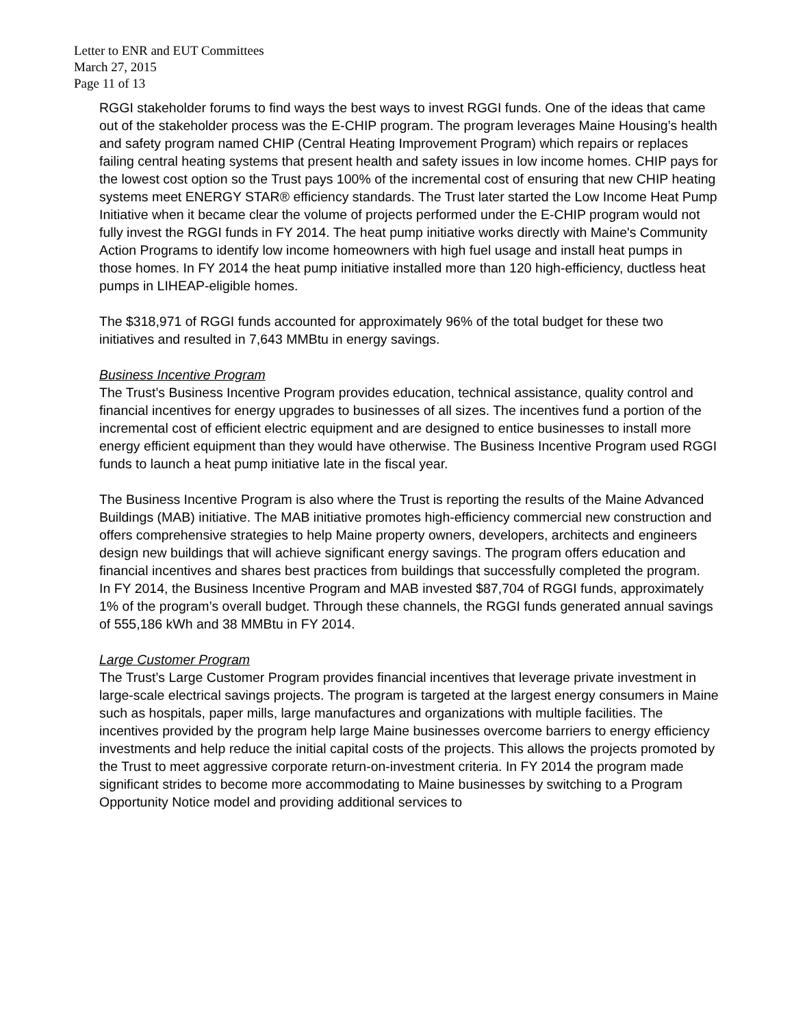Letter to ENR and EUT Committees
March 27, 2015
Page 11 of 13
RGGI stakeholder forums to find ways the best ways to invest RGGI funds. One of the ideas that came out of the stakeholder process was the E-CHIP program. The program leverages Maine Housing’s health and safety program named CHIP (Central Heating Improvement Program) which repairs or replaces failing central heating systems that present health and safety issues in low income homes. CHIP pays for the lowest cost option so the Trust pays 100% of the incremental cost of ensuring that new CHIP heating systems meet ENERGY STAR® efficiency standards. The Trust later started the Low Income Heat Pump Initiative when it became clear the volume of projects performed under the E-CHIP program would not fully invest the RGGI funds in FY 2014. The heat pump initiative works directly with Maine's Community Action Programs to identify low income homeowners with high fuel usage and install heat pumps in those homes. In FY 2014 the heat pump initiative installed more than 120 high-efficiency, ductless heat pumps in LIHEAP-eligible homes.
The $318,971 of RGGI funds accounted for approximately 96% of the total budget for these two initiatives and resulted in 7,643 MMBtu in energy savings.
Business Incentive Program
The Trust’s Business Incentive Program provides education, technical assistance, quality control and financial incentives for energy upgrades to businesses of all sizes. The incentives fund a portion of the incremental cost of efficient electric equipment and are designed to entice businesses to install more energy efficient equipment than they would have otherwise. The Business Incentive Program used RGGI funds to launch a heat pump initiative late in the fiscal year.
The Business Incentive Program is also where the Trust is reporting the results of the Maine Advanced Buildings (MAB) initiative. The MAB initiative promotes high-efficiency commercial new construction and offers comprehensive strategies to help Maine property owners, developers, architects and engineers design new buildings that will achieve significant energy savings. The program offers education and financial incentives and shares best practices from buildings that successfully completed the program.
In FY 2014, the Business Incentive Program and MAB invested $87,704 of RGGI funds, approximately 1% of the program’s overall budget. Through these channels, the RGGI funds generated annual savings of 555,186 kWh and 38 MMBtu in FY 2014.
Large Customer Program
The Trust’s Large Customer Program provides financial incentives that leverage private investment in large-scale electrical savings projects. The program is targeted at the largest energy consumers in Maine such as hospitals, paper mills, large manufactures and organizations with multiple facilities. The incentives provided by the program help large Maine businesses overcome barriers to energy efficiency investments and help reduce the initial capital costs of the projects. This allows the projects promoted by the Trust to meet aggressive corporate return-on-investment criteria. In FY 2014 the program made significant strides to become more accommodating to Maine businesses by switching to a Program Opportunity Notice model and providing additional services to